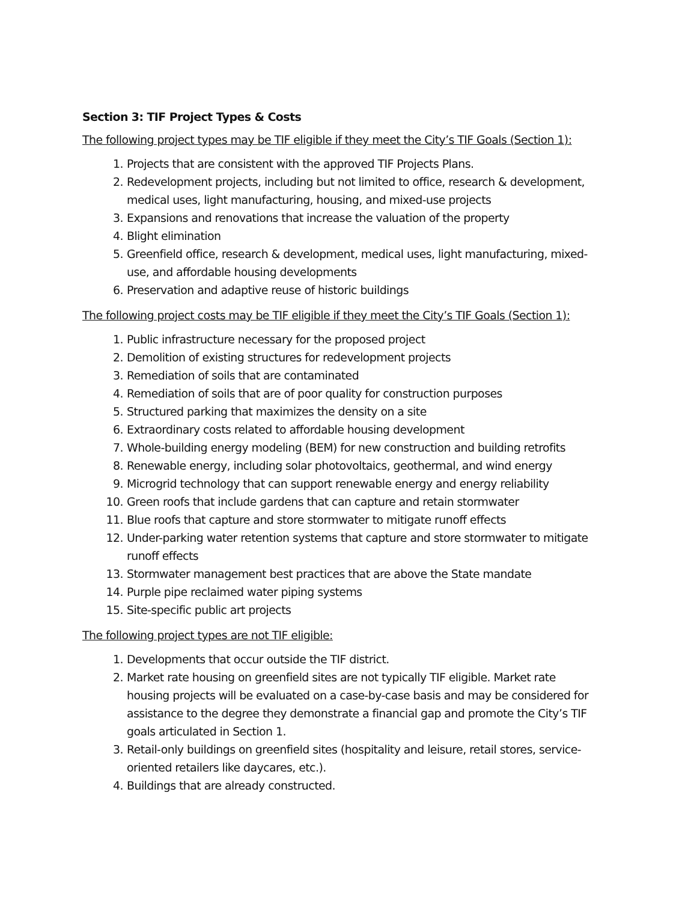Section 3: TIF Project Types & Costs
The following project types may be TIF eligible if they meet the City’s TIF Goals (Section 1):
1. Projects that are consistent with the approved TIF Projects Plans.
2. Redevelopment projects, including but not limited to office, research & development, medical uses, light manufacturing, housing, and mixed-use projects
3. Expansions and renovations that increase the valuation of the property
4. Blight elimination
5. Greenfield office, research & development, medical uses, light manufacturing, mixed-use, and affordable housing developments
6. Preservation and adaptive reuse of historic buildings
The following project costs may be TIF eligible if they meet the City’s TIF Goals (Section 1):
1. Public infrastructure necessary for the proposed project
2. Demolition of existing structures for redevelopment projects
3. Remediation of soils that are contaminated
4. Remediation of soils that are of poor quality for construction purposes
5. Structured parking that maximizes the density on a site
6. Extraordinary costs related to affordable housing development
7. Whole-building energy modeling (BEM) for new construction and building retrofits
8. Renewable energy, including solar photovoltaics, geothermal, and wind energy
9. Microgrid technology that can support renewable energy and energy reliability
10. Green roofs that include gardens that can capture and retain stormwater
11. Blue roofs that capture and store stormwater to mitigate runoff effects
12. Under-parking water retention systems that capture and store stormwater to mitigate runoff effects
13. Stormwater management best practices that are above the State mandate
14. Purple pipe reclaimed water piping systems
15. Site-specific public art projects
The following project types are not TIF eligible:
1. Developments that occur outside the TIF district.
2. Market rate housing on greenfield sites are not typically TIF eligible. Market rate housing projects will be evaluated on a case-by-case basis and may be considered for assistance to the degree they demonstrate a financial gap and promote the City’s TIF goals articulated in Section 1.
3. Retail-only buildings on greenfield sites (hospitality and leisure, retail stores, service-oriented retailers like daycares, etc.).
4. Buildings that are already constructed.